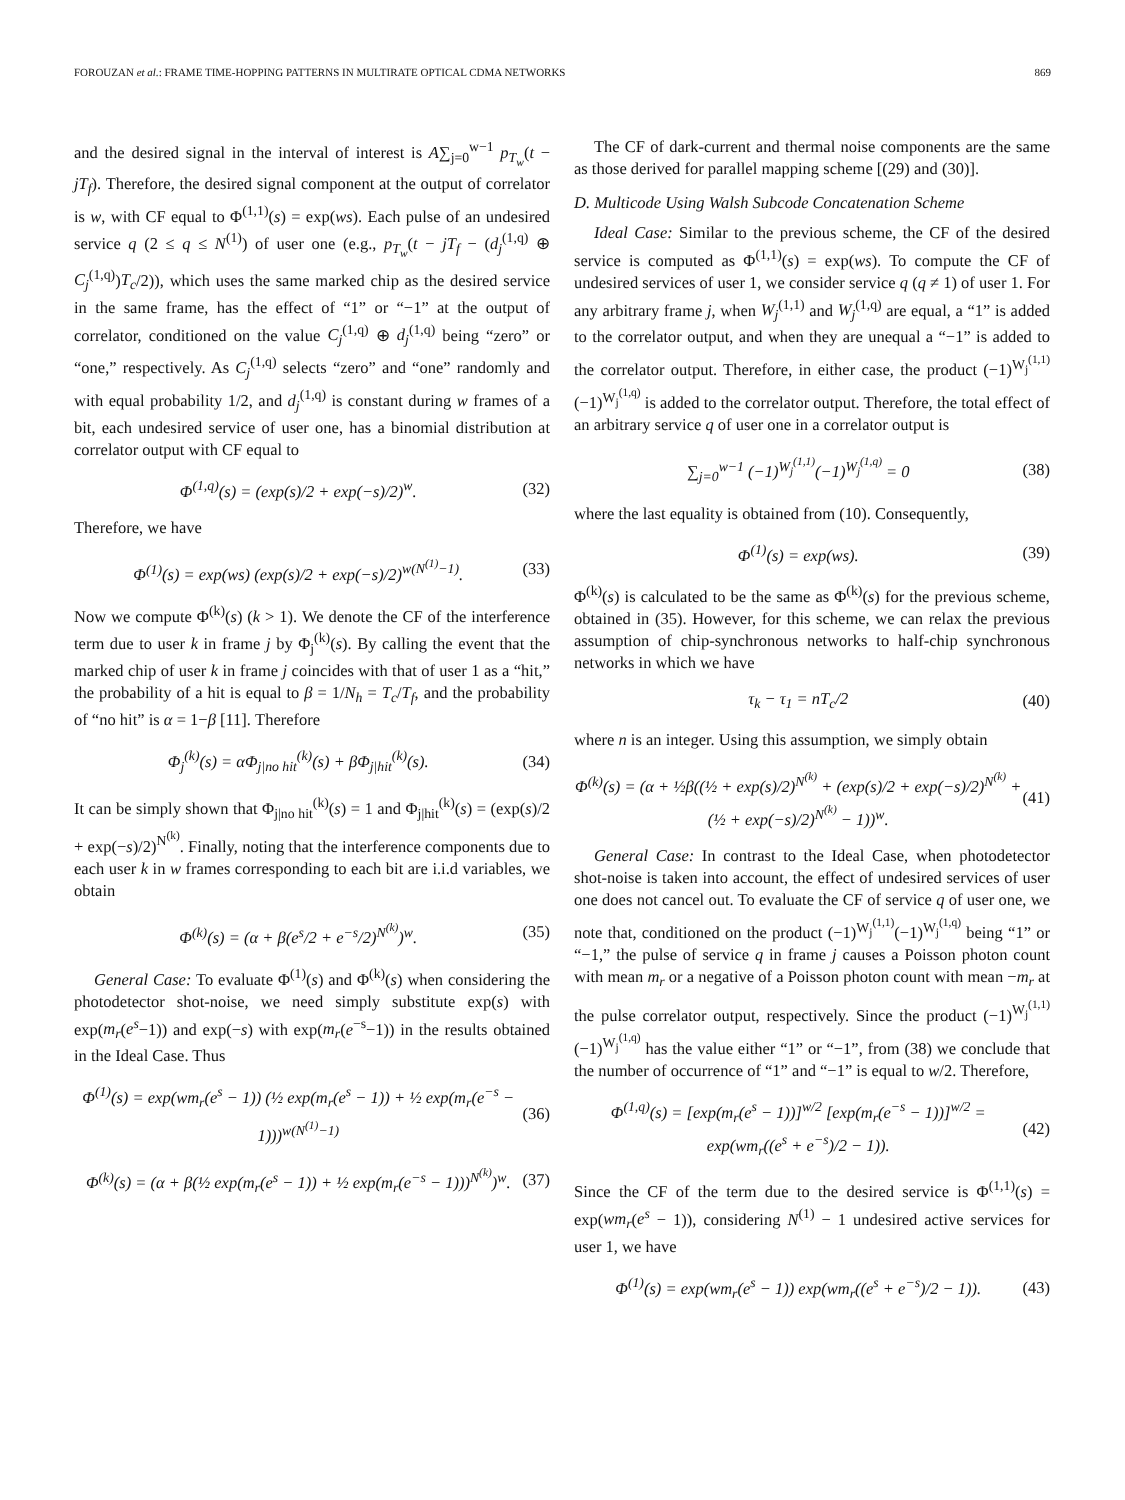FOROUZAN et al.: FRAME TIME-HOPPING PATTERNS IN MULTIRATE OPTICAL CDMA NETWORKS 869
and the desired signal in the interval of interest is A∑<sub>j=0</sub><sup>w−1</sup> p<sub>T<sub>w</sub></sub>(t − jT<sub>f</sub>). Therefore, the desired signal component at the output of correlator is w, with CF equal to Φ<sup>(1,1)</sup>(s) = exp(ws). Each pulse of an undesired service q (2 ≤ q ≤ N<sup>(1)</sup>) of user one (e.g., p<sub>T<sub>w</sub></sub>(t − jT<sub>f</sub> − (d<sub>j</sub><sup>(1,q)</sup> ⊕ C<sub>j</sub><sup>(1,q)</sup>)T<sub>c</sub>/2)), which uses the same marked chip as the desired service in the same frame, has the effect of “1” or “−1” at the output of correlator, conditioned on the value C<sub>j</sub><sup>(1,q)</sup> ⊕ d<sub>j</sub><sup>(1,q)</sup> being “zero” or “one,” respectively. As C<sub>j</sub><sup>(1,q)</sup> selects “zero” and “one” randomly and with equal probability 1/2, and d<sub>j</sub><sup>(1,q)</sup> is constant during w frames of a bit, each undesired service of user one, has a binomial distribution at correlator output with CF equal to
Φ<sup>(1,q)</sup>(s) = (exp(s)/2 + exp(−s)/2)<sup>w</sup>. (32)
Therefore, we have
Φ<sup>(1)</sup>(s) = exp(ws) (exp(s)/2 + exp(−s)/2)<sup>w(N<sup>(1)</sup>−1)</sup>. (33)
Now we compute Φ<sup>(k)</sup>(s) (k > 1). We denote the CF of the interference term due to user k in frame j by Φ<sub>j</sub><sup>(k)</sup>(s). By calling the event that the marked chip of user k in frame j coincides with that of user 1 as a “hit,” the probability of a hit is equal to β = 1/N<sub>h</sub> = T<sub>c</sub>/T<sub>f</sub>, and the probability of “no hit” is α = 1−β [11]. Therefore
Φ<sub>j</sub><sup>(k)</sup>(s) = αΦ<sub>j|no hit</sub><sup>(k)</sup>(s) + βΦ<sub>j|hit</sub><sup>(k)</sup>(s). (34)
It can be simply shown that Φ<sub>j|no hit</sub><sup>(k)</sup>(s) = 1 and Φ<sub>j|hit</sub><sup>(k)</sup>(s) = (exp(s)/2 + exp(−s)/2)<sup>N<sup>(k)</sup></sup>. Finally, noting that the interference components due to each user k in w frames corresponding to each bit are i.i.d variables, we obtain
Φ<sup>(k)</sup>(s) = (α + β(e<sup>s</sup>/2 + e<sup>−s</sup>/2)<sup>N<sup>(k)</sup></sup>)<sup>w</sup>. (35)
General Case: To evaluate Φ<sup>(1)</sup>(s) and Φ<sup>(k)</sup>(s) when considering the photodetector shot-noise, we need simply substitute exp(s) with exp(m<sub>r</sub>(e<sup>s</sup>−1)) and exp(−s) with exp(m<sub>r</sub>(e<sup>−s</sup>−1)) in the results obtained in the Ideal Case. Thus
Φ<sup>(1)</sup>(s) = exp(wm<sub>r</sub>(e<sup>s</sup> − 1)) (½ exp(m<sub>r</sub>(e<sup>s</sup> − 1)) + ½ exp(m<sub>r</sub>(e<sup>−s</sup> − 1)))<sup>w(N<sup>(1)</sup>−1)</sup> (36)
Φ<sup>(k)</sup>(s) = (α + β(½ exp(m<sub>r</sub>(e<sup>s</sup> − 1)) + ½ exp(m<sub>r</sub>(e<sup>−s</sup> − 1)))<sup>N<sup>(k)</sup></sup>)<sup>w</sup>. (37)
The CF of dark-current and thermal noise components are the same as those derived for parallel mapping scheme [(29) and (30)].
D. Multicode Using Walsh Subcode Concatenation Scheme
Ideal Case: Similar to the previous scheme, the CF of the desired service is computed as Φ<sup>(1,1)</sup>(s) = exp(ws). To compute the CF of undesired services of user 1, we consider service q (q ≠ 1) of user 1. For any arbitrary frame j, when W<sub>j</sub><sup>(1,1)</sup> and W<sub>j</sub><sup>(1,q)</sup> are equal, a “1” is added to the correlator output, and when they are unequal a “−1” is added to the correlator output. Therefore, in either case, the product (−1)<sup>W<sub>j</sub><sup>(1,1)</sup></sup>(−1)<sup>W<sub>j</sub><sup>(1,q)</sup></sup> is added to the correlator output. Therefore, the total effect of an arbitrary service q of user one in a correlator output is
∑<sub>j=0</sub><sup>w−1</sup> (−1)<sup>W<sub>j</sub><sup>(1,1)</sup></sup>(−1)<sup>W<sub>j</sub><sup>(1,q)</sup></sup> = 0 (38)
where the last equality is obtained from (10). Consequently,
Φ<sup>(1)</sup>(s) = exp(ws). (39)
Φ<sup>(k)</sup>(s) is calculated to be the same as Φ<sup>(k)</sup>(s) for the previous scheme, obtained in (35). However, for this scheme, we can relax the previous assumption of chip-synchronous networks to half-chip synchronous networks in which we have
τ<sub>k</sub> − τ<sub>1</sub> = nT<sub>c</sub>/2 (40)
where n is an integer. Using this assumption, we simply obtain
Φ<sup>(k)</sup>(s) = (α + ½β((½ + exp(s)/2)<sup>N<sup>(k)</sup></sup> + (exp(s)/2 + exp(−s)/2)<sup>N<sup>(k)</sup></sup> + (½ + exp(−s)/2)<sup>N<sup>(k)</sup></sup> − 1))<sup>w</sup>. (41)
General Case: In contrast to the Ideal Case, when photodetector shot-noise is taken into account, the effect of undesired services of user one does not cancel out. To evaluate the CF of service q of user one, we note that, conditioned on the product (−1)<sup>W<sub>j</sub><sup>(1,1)</sup></sup>(−1)<sup>W<sub>j</sub><sup>(1,q)</sup></sup> being “1” or “−1,” the pulse of service q in frame j causes a Poisson photon count with mean m<sub>r</sub> or a negative of a Poisson photon count with mean −m<sub>r</sub> at the pulse correlator output, respectively. Since the product (−1)<sup>W<sub>j</sub><sup>(1,1)</sup></sup>(−1)<sup>W<sub>j</sub><sup>(1,q)</sup></sup> has the value either “1” or “−1”, from (38) we conclude that the number of occurrence of “1” and “−1” is equal to w/2. Therefore,
Φ<sup>(1,q)</sup>(s) = [exp(m<sub>r</sub>(e<sup>s</sup> − 1))]<sup>w/2</sup> [exp(m<sub>r</sub>(e<sup>−s</sup> − 1))]<sup>w/2</sup> = exp(wm<sub>r</sub>((e<sup>s</sup> + e<sup>−s</sup>)/2 − 1)). (42)
Since the CF of the term due to the desired service is Φ<sup>(1,1)</sup>(s) = exp(wm<sub>r</sub>(e<sup>s</sup> − 1)), considering N<sup>(1)</sup> − 1 undesired active services for user 1, we have
Φ<sup>(1)</sup>(s) = exp(wm<sub>r</sub>(e<sup>s</sup> − 1)) exp(wm<sub>r</sub>((e<sup>s</sup> + e<sup>−s</sup>)/2 − 1)). (43)